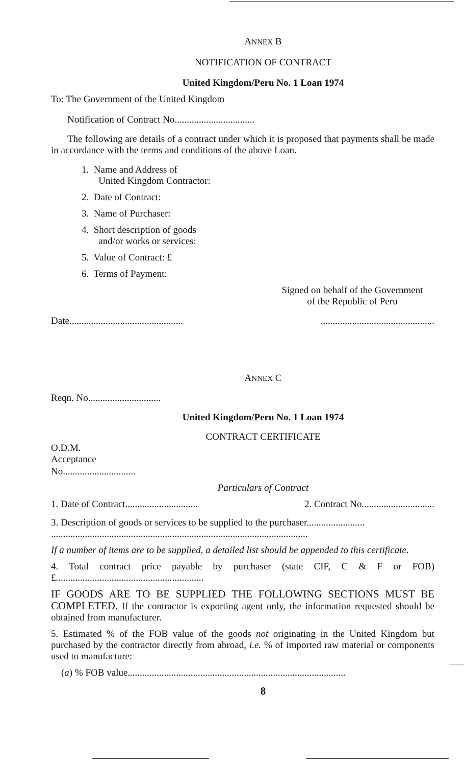ANNEX B
NOTIFICATION OF CONTRACT
United Kingdom/Peru No. 1 Loan 1974
To: The Government of the United Kingdom
Notification of Contract No.................................
The following are details of a contract under which it is proposed that payments shall be made in accordance with the terms and conditions of the above Loan.
1. Name and Address of
United Kingdom Contractor:
2. Date of Contract:
3. Name of Purchaser:
4. Short description of goods
and/or works or services:
5. Value of Contract: £
6. Terms of Payment:
Signed on behalf of the Government
of the Republic of Peru
Date..............................................................................................
ANNEX C
Reqn. No..............................
United Kingdom/Peru No. 1 Loan 1974
CONTRACT CERTIFICATE
O.D.M.
Acceptance
No..............................
Particulars of Contract
1. Date of Contract.............................. 2. Contract No..............................
3. Description of goods or services to be supplied to the purchaser........................
..........................................................................................................
If a number of items are to be supplied, a detailed list should be appended to this certificate.
4. Total contract price payable by purchaser (state CIF, C & F or FOB) £.............................................................
IF GOODS ARE TO BE SUPPLIED THE FOLLOWING SECTIONS MUST BE COMPLETED. If the contractor is exporting agent only, the information requested should be obtained from manufacturer.
5. Estimated % of the FOB value of the goods not originating in the United Kingdom but purchased by the contractor directly from abroad, i.e. % of imported raw material or components used to manufacture:
(a) % FOB value..........................................................................................
8